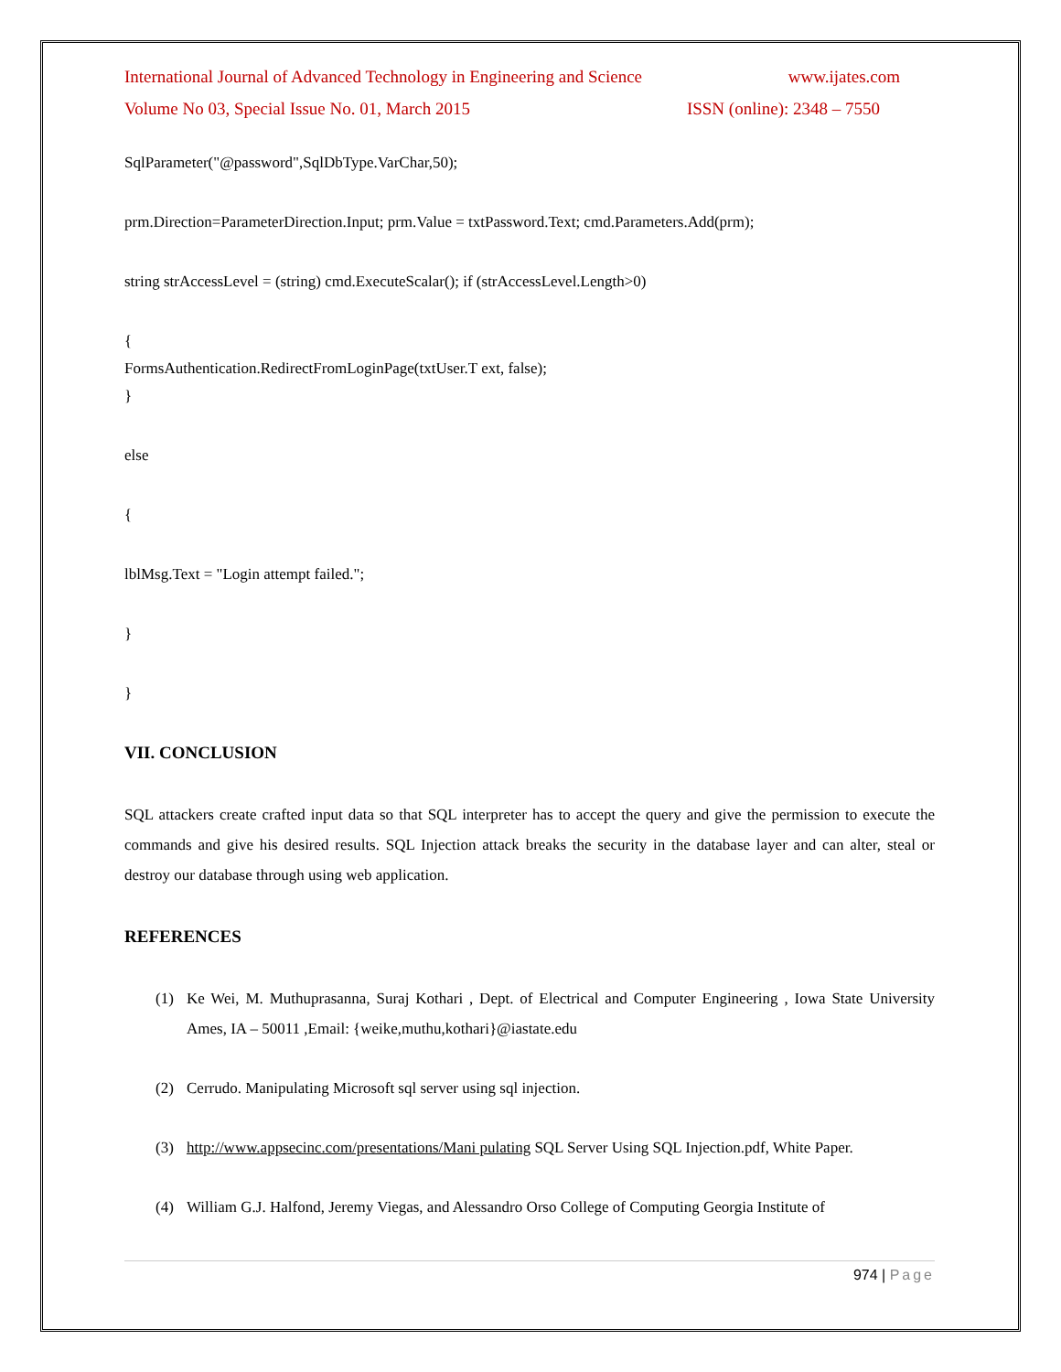International Journal of Advanced Technology in Engineering and Science www.ijates.com
Volume No 03, Special Issue No. 01, March 2015 ISSN (online): 2348 – 7550
SqlParameter("@password",SqlDbType.VarChar,50);
prm.Direction=ParameterDirection.Input; prm.Value = txtPassword.Text; cmd.Parameters.Add(prm);
string strAccessLevel = (string) cmd.ExecuteScalar(); if (strAccessLevel.Length>0)
{
FormsAuthentication.RedirectFromLoginPage(txtUser.T ext, false);
}
else
{
lblMsg.Text = "Login attempt failed.";
}
}
VII. CONCLUSION
SQL attackers create crafted input data so that SQL interpreter has to accept the query and give the permission to execute the commands and give his desired results. SQL Injection attack breaks the security in the database layer and can alter, steal or destroy our database through using web application.
REFERENCES
(1) Ke Wei, M. Muthuprasanna, Suraj Kothari , Dept. of Electrical and Computer Engineering , Iowa State University Ames, IA – 50011 ,Email: {weike,muthu,kothari}@iastate.edu
(2) Cerrudo. Manipulating Microsoft sql server using sql injection.
(3) http://www.appsecinc.com/presentations/Mani pulating SQL Server Using SQL Injection.pdf, White Paper.
(4) William G.J. Halfond, Jeremy Viegas, and Alessandro Orso College of Computing Georgia Institute of
974 | Page